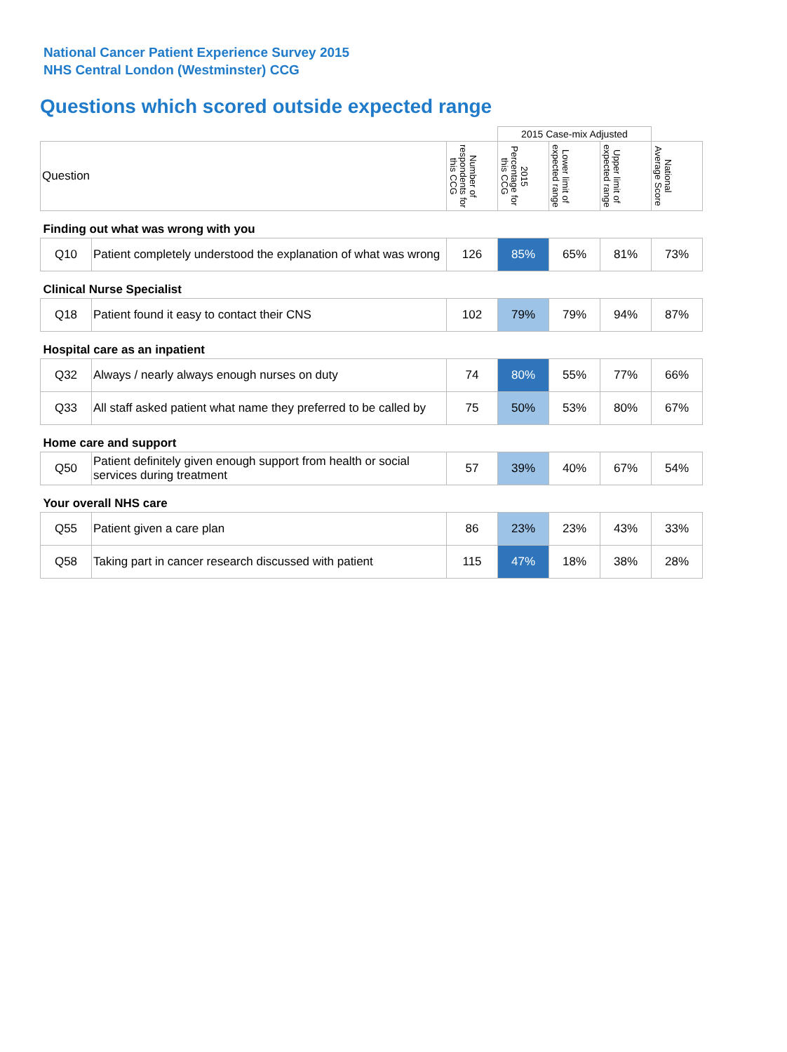National Cancer Patient Experience Survey 2015
NHS Central London (Westminster) CCG
Questions which scored outside expected range
| | | | 2015 Case-mix Adjusted | | | |
| Question | | Number of respondents for this CCG | 2015 Percentage for this CCG | Lower limit of expected range | Upper limit of expected range | National Average Score |
| Finding out what was wrong with you | | | | | | |
| Q10 | Patient completely understood the explanation of what was wrong | 126 | 85% | 65% | 81% | 73% |
| Clinical Nurse Specialist | | | | | | |
| Q18 | Patient found it easy to contact their CNS | 102 | 79% | 79% | 94% | 87% |
| Hospital care as an inpatient | | | | | | |
| Q32 | Always / nearly always enough nurses on duty | 74 | 80% | 55% | 77% | 66% |
| Q33 | All staff asked patient what name they preferred to be called by | 75 | 50% | 53% | 80% | 67% |
| Home care and support | | | | | | |
| Q50 | Patient definitely given enough support from health or social services during treatment | 57 | 39% | 40% | 67% | 54% |
| Your overall NHS care | | | | | | |
| Q55 | Patient given a care plan | 86 | 23% | 23% | 43% | 33% |
| Q58 | Taking part in cancer research discussed with patient | 115 | 47% | 18% | 38% | 28% |